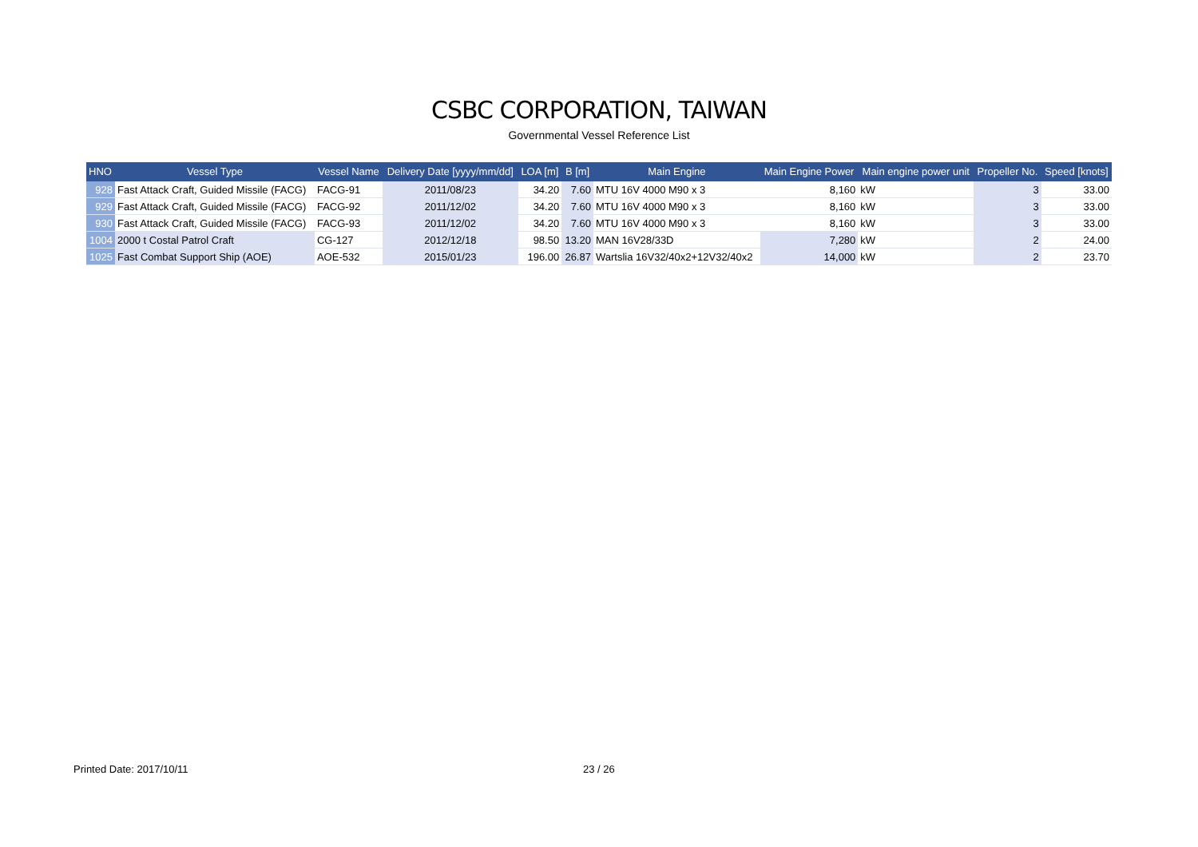CSBC CORPORATION, TAIWAN
Governmental Vessel Reference List
| HNO | Vessel Type | Vessel Name | Delivery Date [yyyy/mm/dd] | LOA [m] | B [m] | Main Engine | Main Engine Power | Main engine power unit | Propeller No. | Speed [knots] |
| --- | --- | --- | --- | --- | --- | --- | --- | --- | --- | --- |
| 928 | Fast Attack Craft, Guided Missile (FACG) | FACG-91 | 2011/08/23 | 34.20 | 7.60 | MTU 16V 4000 M90 x 3 | 8,160 | kW | 3 | 33.00 |
| 929 | Fast Attack Craft, Guided Missile (FACG) | FACG-92 | 2011/12/02 | 34.20 | 7.60 | MTU 16V 4000 M90 x 3 | 8,160 | kW | 3 | 33.00 |
| 930 | Fast Attack Craft, Guided Missile (FACG) | FACG-93 | 2011/12/02 | 34.20 | 7.60 | MTU 16V 4000 M90 x 3 | 8,160 | kW | 3 | 33.00 |
| 1004 | 2000 t Costal Patrol Craft | CG-127 | 2012/12/18 | 98.50 | 13.20 | MAN 16V28/33D | 7,280 | kW | 2 | 24.00 |
| 1025 | Fast Combat Support Ship (AOE) | AOE-532 | 2015/01/23 | 196.00 | 26.87 | Wartslia 16V32/40x2+12V32/40x2 | 14,000 | kW | 2 | 23.70 |
Printed Date: 2017/10/11 23 / 26